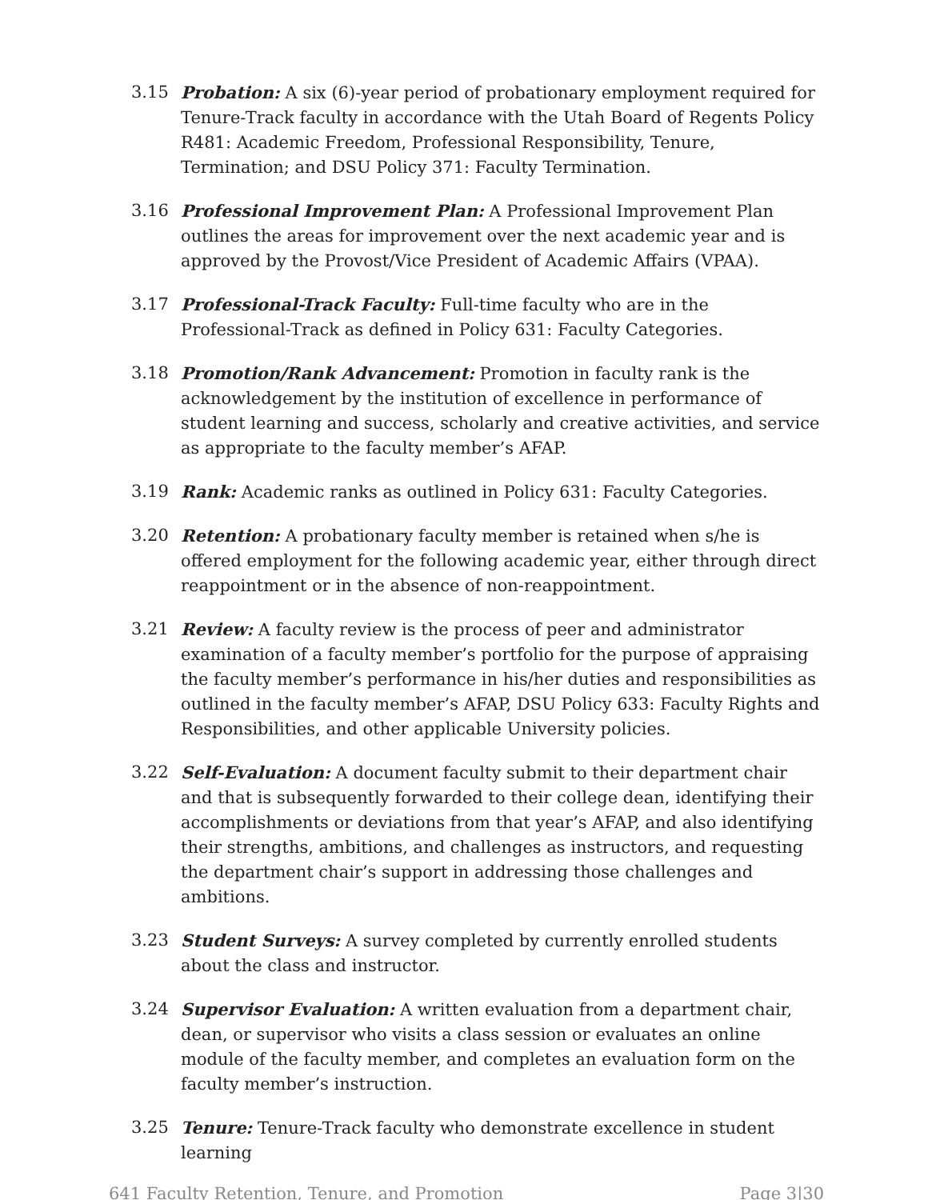3.15 Probation: A six (6)-year period of probationary employment required for Tenure-Track faculty in accordance with the Utah Board of Regents Policy R481: Academic Freedom, Professional Responsibility, Tenure, Termination; and DSU Policy 371: Faculty Termination.
3.16 Professional Improvement Plan: A Professional Improvement Plan outlines the areas for improvement over the next academic year and is approved by the Provost/Vice President of Academic Affairs (VPAA).
3.17 Professional-Track Faculty: Full-time faculty who are in the Professional-Track as defined in Policy 631: Faculty Categories.
3.18 Promotion/Rank Advancement: Promotion in faculty rank is the acknowledgement by the institution of excellence in performance of student learning and success, scholarly and creative activities, and service as appropriate to the faculty member’s AFAP.
3.19 Rank: Academic ranks as outlined in Policy 631: Faculty Categories.
3.20 Retention: A probationary faculty member is retained when s/he is offered employment for the following academic year, either through direct reappointment or in the absence of non-reappointment.
3.21 Review: A faculty review is the process of peer and administrator examination of a faculty member’s portfolio for the purpose of appraising the faculty member’s performance in his/her duties and responsibilities as outlined in the faculty member’s AFAP, DSU Policy 633: Faculty Rights and Responsibilities, and other applicable University policies.
3.22 Self-Evaluation: A document faculty submit to their department chair and that is subsequently forwarded to their college dean, identifying their accomplishments or deviations from that year’s AFAP, and also identifying their strengths, ambitions, and challenges as instructors, and requesting the department chair’s support in addressing those challenges and ambitions.
3.23 Student Surveys: A survey completed by currently enrolled students about the class and instructor.
3.24 Supervisor Evaluation: A written evaluation from a department chair, dean, or supervisor who visits a class session or evaluates an online module of the faculty member, and completes an evaluation form on the faculty member’s instruction.
3.25 Tenure: Tenure-Track faculty who demonstrate excellence in student learning
641 Faculty Retention, Tenure, and Promotion Page 3|30